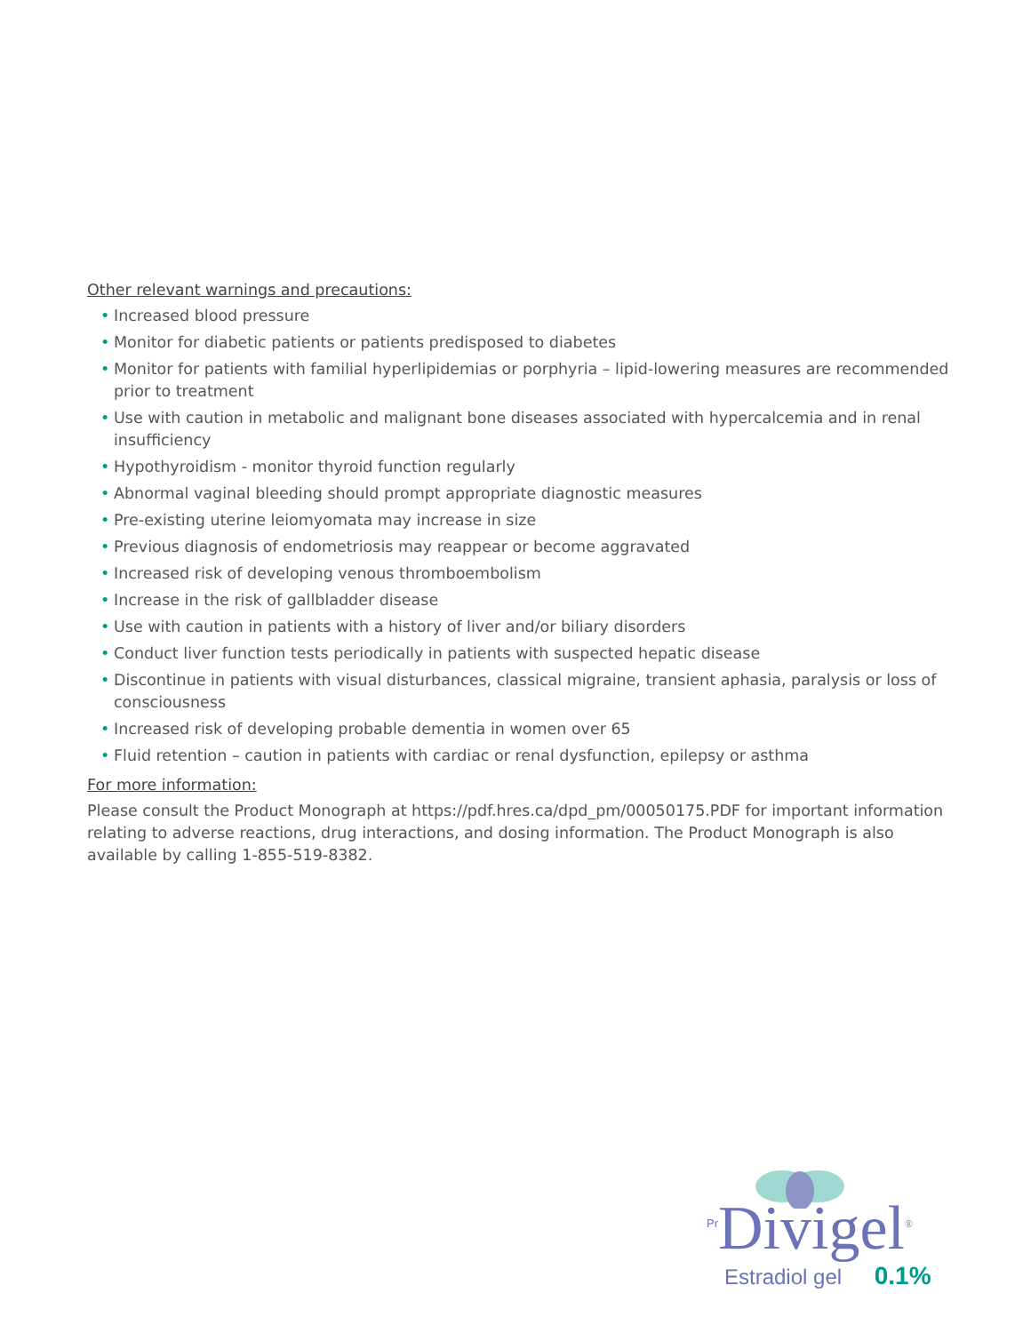Other relevant warnings and precautions:
• Increased blood pressure
• Monitor for diabetic patients or patients predisposed to diabetes
• Monitor for patients with familial hyperlipidemias or porphyria – lipid-lowering measures are recommended prior to treatment
• Use with caution in metabolic and malignant bone diseases associated with hypercalcemia and in renal insufficiency
• Hypothyroidism - monitor thyroid function regularly
• Abnormal vaginal bleeding should prompt appropriate diagnostic measures
• Pre-existing uterine leiomyomata may increase in size
• Previous diagnosis of endometriosis may reappear or become aggravated
• Increased risk of developing venous thromboembolism
• Increase in the risk of gallbladder disease
• Use with caution in patients with a history of liver and/or biliary disorders
• Conduct liver function tests periodically in patients with suspected hepatic disease
• Discontinue in patients with visual disturbances, classical migraine, transient aphasia, paralysis or loss of consciousness
• Increased risk of developing probable dementia in women over 65
• Fluid retention – caution in patients with cardiac or renal dysfunction, epilepsy or asthma
For more information:
Please consult the Product Monograph at https://pdf.hres.ca/dpd_pm/00050175.PDF for important information relating to adverse reactions, drug interactions, and dosing information. The Product Monograph is also available by calling 1-855-519-8382.
<sup>Pr</sup>Divigel<sup>®</sup>
Estradiol gel 0.1%